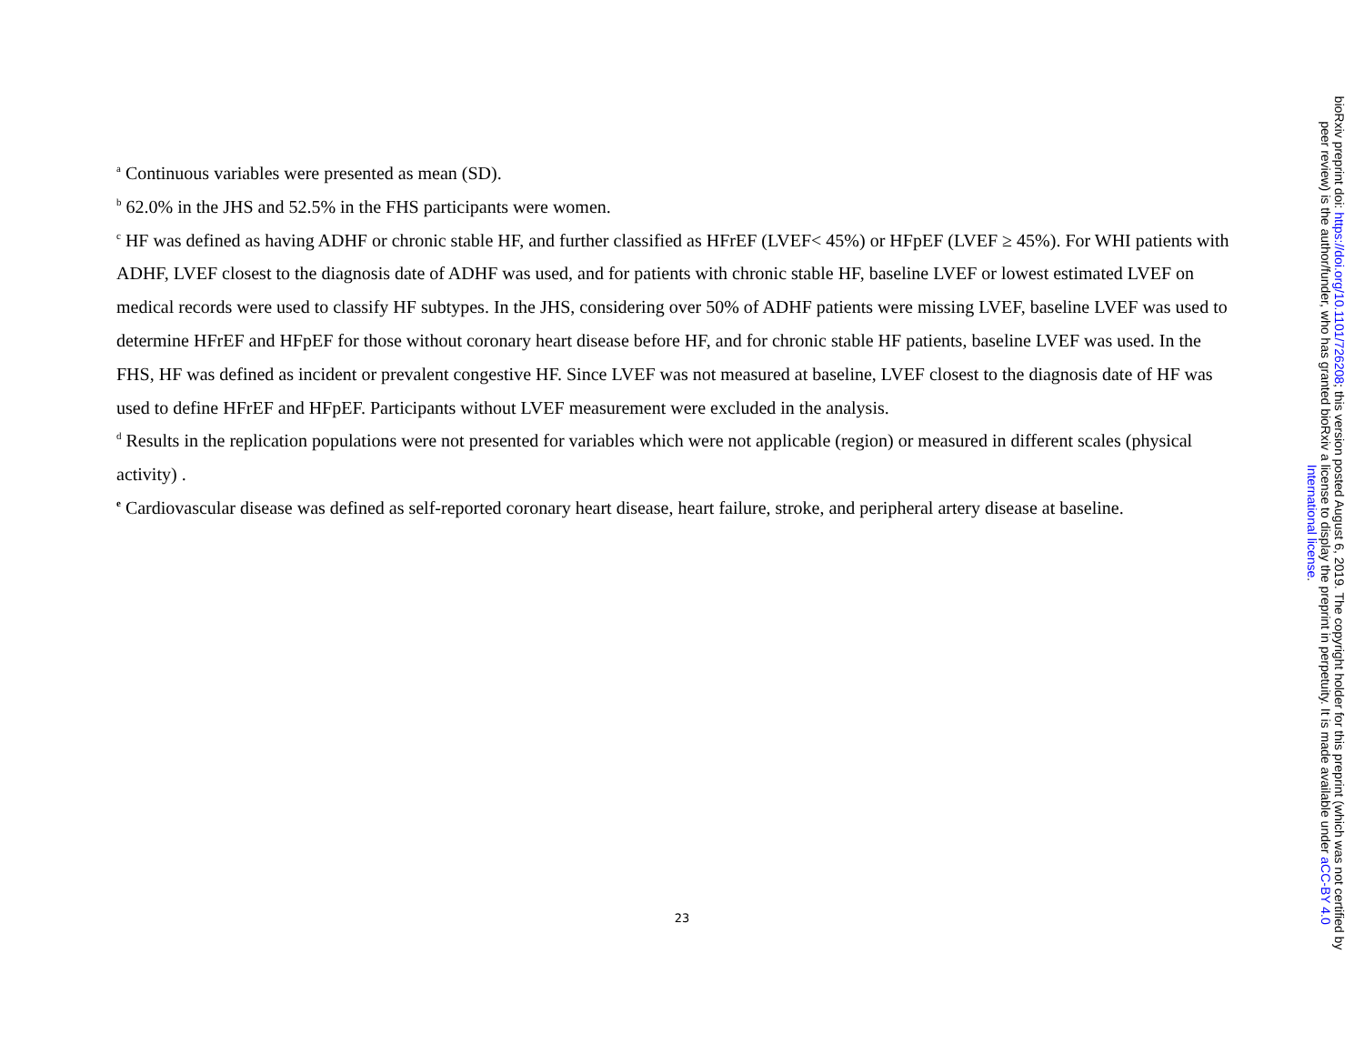<sup>a</sup> Continuous variables were presented as mean (SD).
<sup>b</sup> 62.0% in the JHS and 52.5% in the FHS participants were women.
<sup>c</sup> HF was defined as having ADHF or chronic stable HF, and further classified as HFrEF (LVEF< 45%) or HFpEF (LVEF ≥ 45%). For WHI patients with ADHF, LVEF closest to the diagnosis date of ADHF was used, and for patients with chronic stable HF, baseline LVEF or lowest estimated LVEF on medical records were used to classify HF subtypes. In the JHS, considering over 50% of ADHF patients were missing LVEF, baseline LVEF was used to determine HFrEF and HFpEF for those without coronary heart disease before HF, and for chronic stable HF patients, baseline LVEF was used. In the FHS, HF was defined as incident or prevalent congestive HF. Since LVEF was not measured at baseline, LVEF closest to the diagnosis date of HF was used to define HFrEF and HFpEF. Participants without LVEF measurement were excluded in the analysis.
<sup>d</sup> Results in the replication populations were not presented for variables which were not applicable (region) or measured in different scales (physical activity) .
<sup>e</sup> Cardiovascular disease was defined as self-reported coronary heart disease, heart failure, stroke, and peripheral artery disease at baseline.
23
bioRxiv preprint doi: https://doi.org/10.1101/726208; this version posted August 6, 2019. The copyright holder for this preprint (which was not certified by peer review) is the author/funder, who has granted bioRxiv a license to display the preprint in perpetuity. It is made available under aCC-BY 4.0 International license.